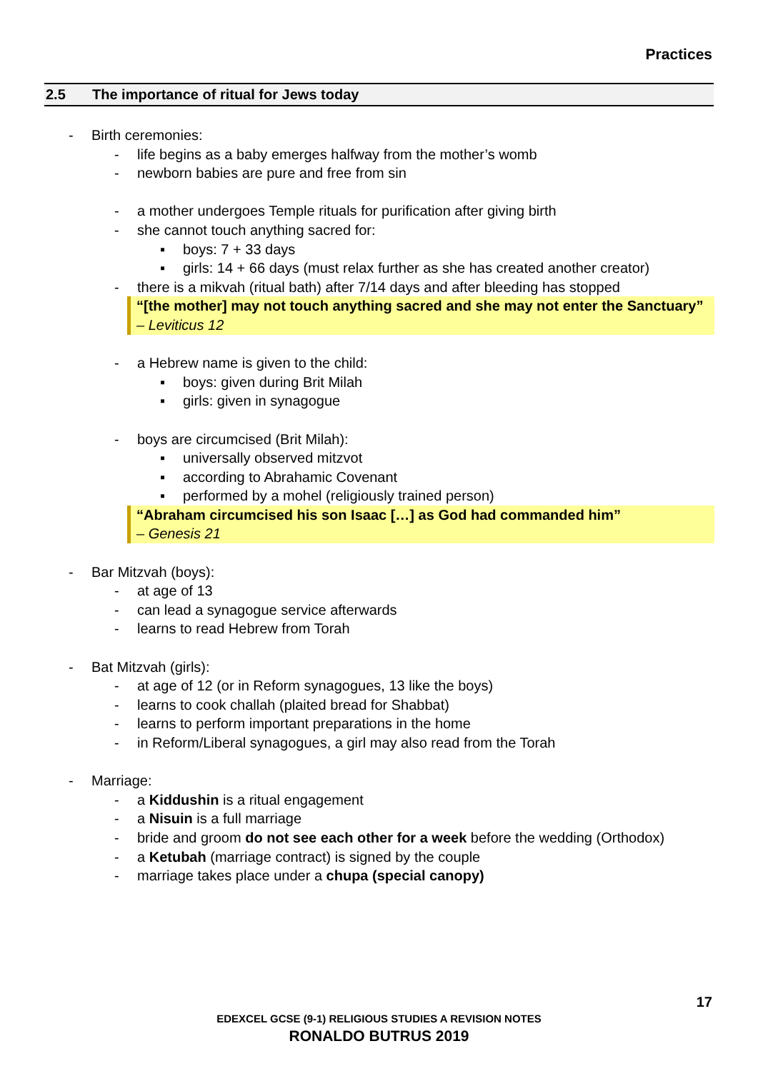Practices
2.5 The importance of ritual for Jews today
- Birth ceremonies:
- life begins as a baby emerges halfway from the mother’s womb
- newborn babies are pure and free from sin
- a mother undergoes Temple rituals for purification after giving birth
- she cannot touch anything sacred for:
▪ boys: 7 + 33 days
▪ girls: 14 + 66 days (must relax further as she has created another creator)
- there is a mikvah (ritual bath) after 7/14 days and after bleeding has stopped
“[the mother] may not touch anything sacred and she may not enter the Sanctuary” – Leviticus 12
- a Hebrew name is given to the child:
▪ boys: given during Brit Milah
▪ girls: given in synagogue
- boys are circumcised (Brit Milah):
▪ universally observed mitzvot
▪ according to Abrahamic Covenant
▪ performed by a mohel (religiously trained person)
“Abraham circumcised his son Isaac […] as God had commanded him”
– Genesis 21
- Bar Mitzvah (boys):
- at age of 13
- can lead a synagogue service afterwards
- learns to read Hebrew from Torah
- Bat Mitzvah (girls):
- at age of 12 (or in Reform synagogues, 13 like the boys)
- learns to cook challah (plaited bread for Shabbat)
- learns to perform important preparations in the home
- in Reform/Liberal synagogues, a girl may also read from the Torah
- Marriage:
- a Kiddushin is a ritual engagement
- a Nisuin is a full marriage
- bride and groom do not see each other for a week before the wedding (Orthodox)
- a Ketubah (marriage contract) is signed by the couple
- marriage takes place under a chupa (special canopy)
17
EDEXCEL GCSE (9-1) RELIGIOUS STUDIES A REVISION NOTES
RONALDO BUTRUS 2019